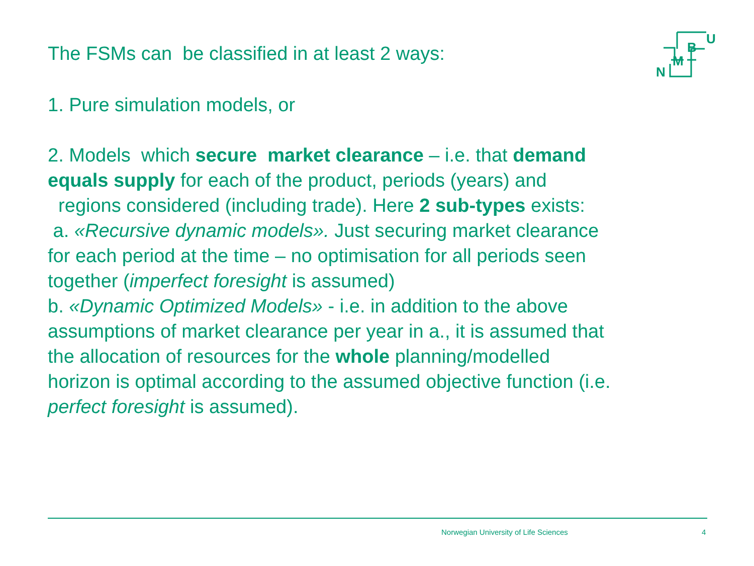The FSMs can be classified in at least 2 ways:
U
B
M
N
1. Pure simulation models, or
2. Models which secure market clearance – i.e. that demand equals supply for each of the product, periods (years) and regions considered (including trade). Here 2 sub-types exists:
a. «Recursive dynamic models». Just securing market clearance for each period at the time – no optimisation for all periods seen together (imperfect foresight is assumed)
b. «Dynamic Optimized Models» - i.e. in addition to the above assumptions of market clearance per year in a., it is assumed that the allocation of resources for the whole planning/modelled horizon is optimal according to the assumed objective function (i.e. perfect foresight is assumed).
Norwegian University of Life Sciences
4